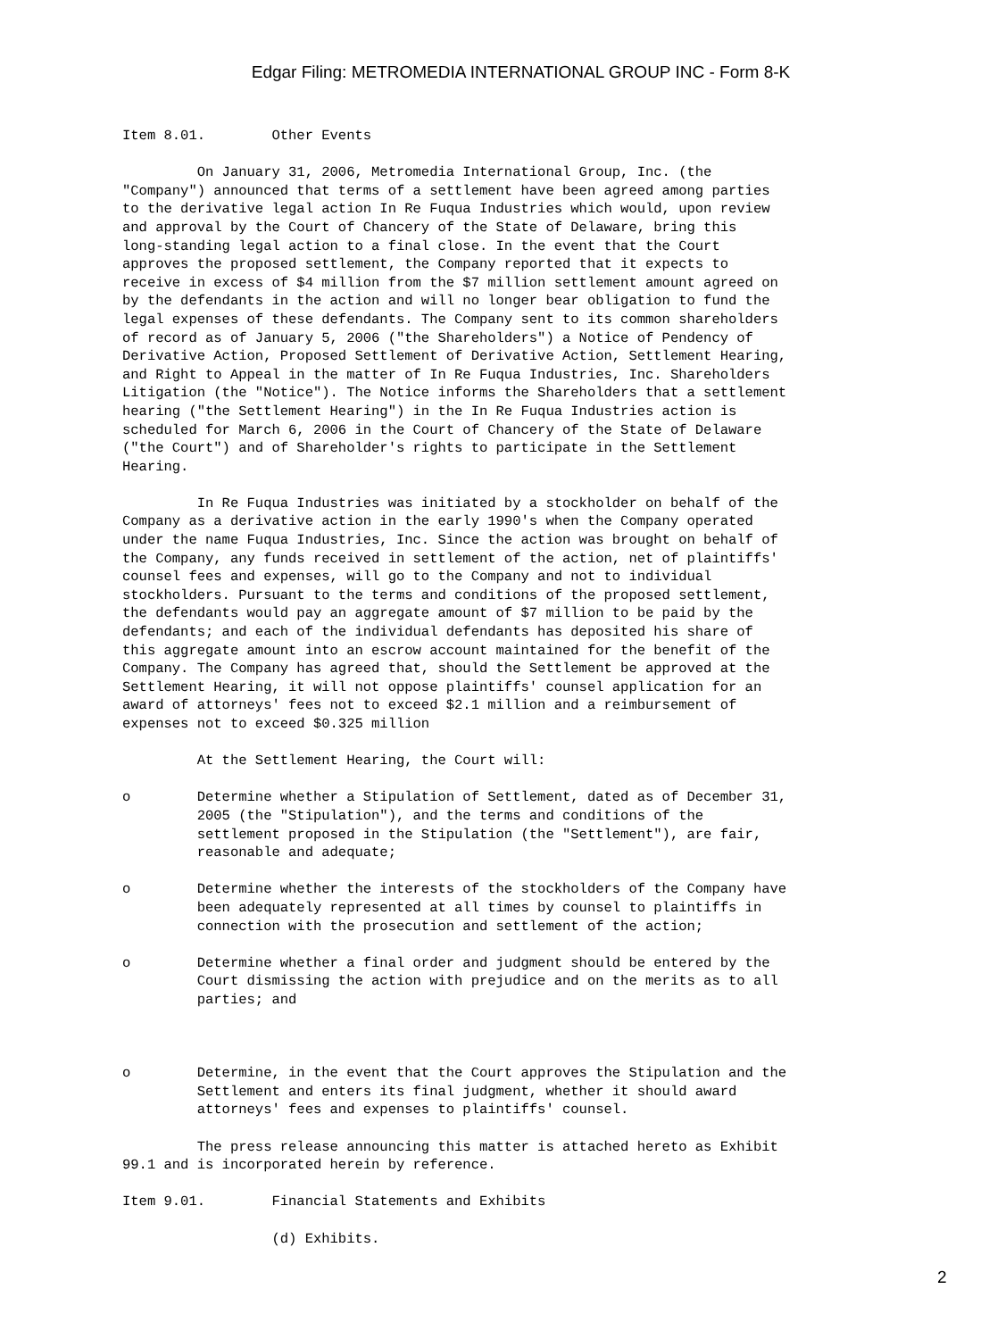Edgar Filing: METROMEDIA INTERNATIONAL GROUP INC - Form 8-K
Item 8.01.        Other Events

         On January 31, 2006, Metromedia International Group, Inc. (the
"Company") announced that terms of a settlement have been agreed among parties
to the derivative legal action In Re Fuqua Industries which would, upon review
and approval by the Court of Chancery of the State of Delaware, bring this
long-standing legal action to a final close. In the event that the Court
approves the proposed settlement, the Company reported that it expects to
receive in excess of $4 million from the $7 million settlement amount agreed on
by the defendants in the action and will no longer bear obligation to fund the
legal expenses of these defendants. The Company sent to its common shareholders
of record as of January 5, 2006 ("the Shareholders") a Notice of Pendency of
Derivative Action, Proposed Settlement of Derivative Action, Settlement Hearing,
and Right to Appeal in the matter of In Re Fuqua Industries, Inc. Shareholders
Litigation (the "Notice"). The Notice informs the Shareholders that a settlement
hearing ("the Settlement Hearing") in the In Re Fuqua Industries action is
scheduled for March 6, 2006 in the Court of Chancery of the State of Delaware
("the Court") and of Shareholder's rights to participate in the Settlement
Hearing.

         In Re Fuqua Industries was initiated by a stockholder on behalf of the
Company as a derivative action in the early 1990's when the Company operated
under the name Fuqua Industries, Inc. Since the action was brought on behalf of
the Company, any funds received in settlement of the action, net of plaintiffs'
counsel fees and expenses, will go to the Company and not to individual
stockholders. Pursuant to the terms and conditions of the proposed settlement,
the defendants would pay an aggregate amount of $7 million to be paid by the
defendants; and each of the individual defendants has deposited his share of
this aggregate amount into an escrow account maintained for the benefit of the
Company. The Company has agreed that, should the Settlement be approved at the
Settlement Hearing, it will not oppose plaintiffs' counsel application for an
award of attorneys' fees not to exceed $2.1 million and a reimbursement of
expenses not to exceed $0.325 million

         At the Settlement Hearing, the Court will:

o        Determine whether a Stipulation of Settlement, dated as of December 31,
         2005 (the "Stipulation"), and the terms and conditions of the
         settlement proposed in the Stipulation (the "Settlement"), are fair,
         reasonable and adequate;

o        Determine whether the interests of the stockholders of the Company have
         been adequately represented at all times by counsel to plaintiffs in
         connection with the prosecution and settlement of the action;

o        Determine whether a final order and judgment should be entered by the
         Court dismissing the action with prejudice and on the merits as to all
         parties; and



o        Determine, in the event that the Court approves the Stipulation and the
         Settlement and enters its final judgment, whether it should award
         attorneys' fees and expenses to plaintiffs' counsel.

         The press release announcing this matter is attached hereto as Exhibit
99.1 and is incorporated herein by reference.

Item 9.01.        Financial Statements and Exhibits

                  (d) Exhibits.
2